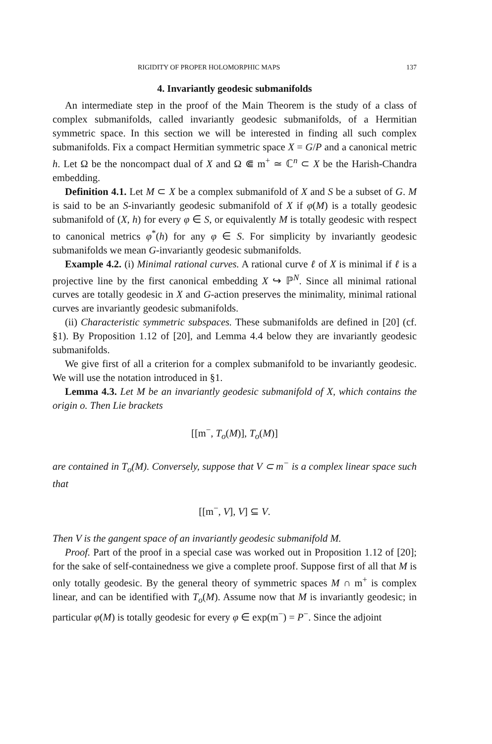RIGIDITY OF PROPER HOLOMORPHIC MAPS 137
4. Invariantly geodesic submanifolds
An intermediate step in the proof of the Main Theorem is the study of a class of complex submanifolds, called invariantly geodesic submanifolds, of a Hermitian symmetric space. In this section we will be interested in finding all such complex submanifolds. Fix a compact Hermitian symmetric space X = G/P and a canonical metric h. Let Ω be the noncompact dual of X and Ω ⋐ m<sup>+</sup> ≃ ℂ<sup>n</sup> ⊂ X be the Harish-Chandra embedding.
Definition 4.1. Let M ⊂ X be a complex submanifold of X and S be a subset of G. M is said to be an S-invariantly geodesic submanifold of X if φ(M) is a totally geodesic submanifold of (X, h) for every φ ∈ S, or equivalently M is totally geodesic with respect to canonical metrics φ<sup>*</sup>(h) for any φ ∈ S. For simplicity by invariantly geodesic submanifolds we mean G-invariantly geodesic submanifolds.
Example 4.2. (i) Minimal rational curves. A rational curve ℓ of X is minimal if ℓ is a projective line by the first canonical embedding X ↪ ℙ<sup>N</sup>. Since all minimal rational curves are totally geodesic in X and G-action preserves the minimality, minimal rational curves are invariantly geodesic submanifolds.
(ii) Characteristic symmetric subspaces. These submanifolds are defined in [20] (cf. §1). By Proposition 1.12 of [20], and Lemma 4.4 below they are invariantly geodesic submanifolds.
We give first of all a criterion for a complex submanifold to be invariantly geodesic. We will use the notation introduced in §1.
Lemma 4.3. Let M be an invariantly geodesic submanifold of X, which contains the origin o. Then Lie brackets
[[m<sup>−</sup>, T<sub>o</sub>(M)], T<sub>o</sub>(M)]
are contained in T<sub>o</sub>(M). Conversely, suppose that V ⊂ m<sup>−</sup> is a complex linear space such that
[[m<sup>−</sup>, V], V] ⊆ V.
Then V is the gangent space of an invariantly geodesic submanifold M.
Proof. Part of the proof in a special case was worked out in Proposition 1.12 of [20]; for the sake of self-containedness we give a complete proof. Suppose first of all that M is only totally geodesic. By the general theory of symmetric spaces M ∩ m<sup>+</sup> is complex linear, and can be identified with T<sub>o</sub>(M). Assume now that M is invariantly geodesic; in particular φ(M) is totally geodesic for every φ ∈ exp(m<sup>−</sup>) = P<sup>−</sup>. Since the adjoint